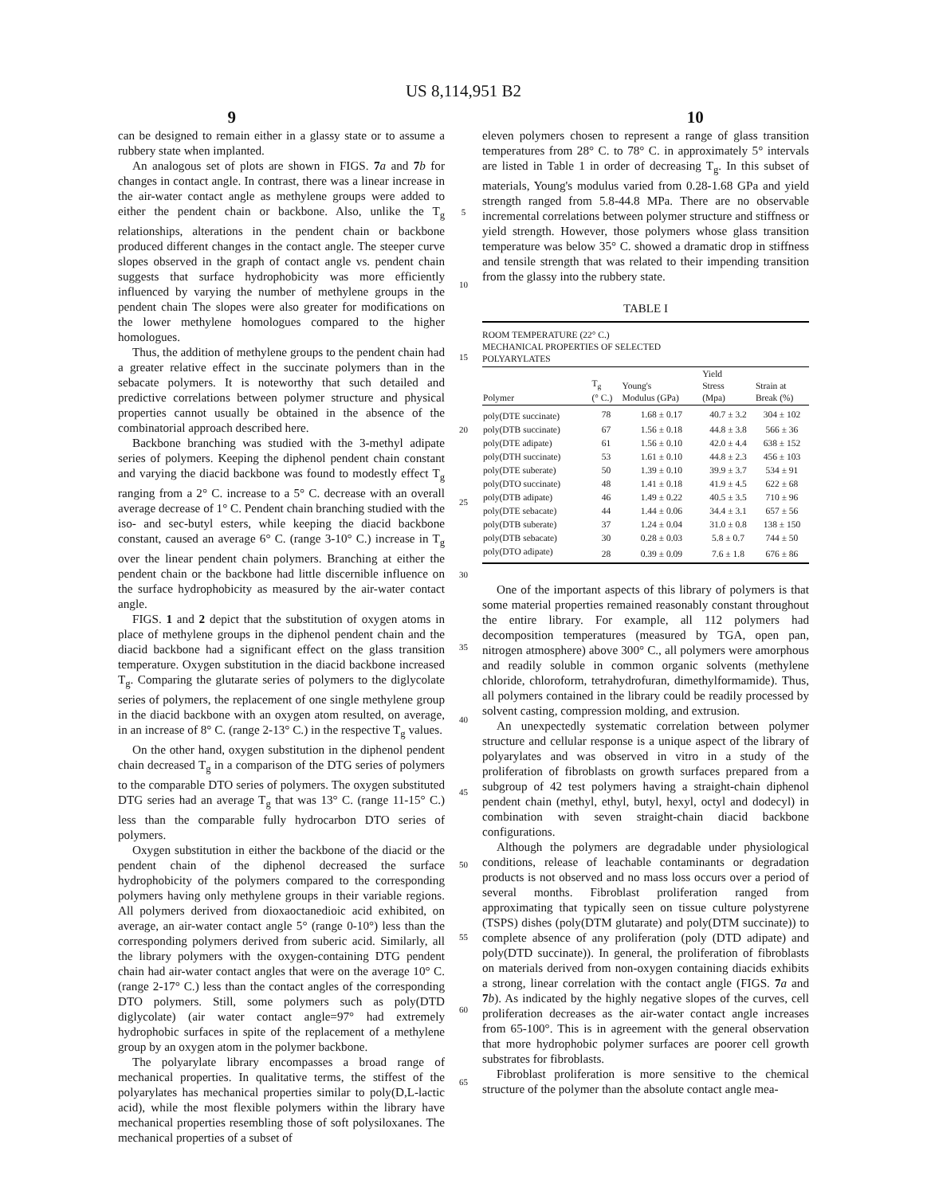US 8,114,951 B2
9 10
can be designed to remain either in a glassy state or to assume a rubbery state when implanted.
An analogous set of plots are shown in FIGS. 7 a and 7 b for changes in contact angle. In contrast, there was a linear increase in the air-water contact angle as methylene groups were added to either the pendent chain or backbone. Also, unlike the T<sub>g</sub> relationships, alterations in the pendent chain or backbone produced different changes in the contact angle. The steeper curve slopes observed in the graph of contact angle vs. pendent chain suggests that surface hydrophobicity was more efficiently influenced by varying the number of methylene groups in the pendent chain The slopes were also greater for modifications on the lower methylene homologues compared to the higher homologues.
Thus, the addition of methylene groups to the pendent chain had a greater relative effect in the succinate polymers than in the sebacate polymers. It is noteworthy that such detailed and predictive correlations between polymer structure and physical properties cannot usually be obtained in the absence of the combinatorial approach described here.
Backbone branching was studied with the 3-methyl adipate series of polymers. Keeping the diphenol pendent chain constant and varying the diacid backbone was found to modestly effect T<sub>g</sub> ranging from a 2° C. increase to a 5° C. decrease with an overall average decrease of 1° C. Pendent chain branching studied with the iso- and sec-butyl esters, while keeping the diacid backbone constant, caused an average 6° C. (range 3-10° C.) increase in T<sub>g</sub> over the linear pendent chain polymers. Branching at either the pendent chain or the backbone had little discernible influence on the surface hydrophobicity as measured by the air-water contact angle.
FIGS. 1 and 2 depict that the substitution of oxygen atoms in place of methylene groups in the diphenol pendent chain and the diacid backbone had a significant effect on the glass transition temperature. Oxygen substitution in the diacid backbone increased T<sub>g</sub>. Comparing the glutarate series of polymers to the diglycolate series of polymers, the replacement of one single methylene group in the diacid backbone with an oxygen atom resulted, on average, in an increase of 8° C. (range 2-13° C.) in the respective T<sub>g</sub> values.
On the other hand, oxygen substitution in the diphenol pendent chain decreased T<sub>g</sub> in a comparison of the DTG series of polymers to the comparable DTO series of polymers. The oxygen substituted DTG series had an average T<sub>g</sub> that was 13° C. (range 11-15° C.) less than the comparable fully hydrocarbon DTO series of polymers.
Oxygen substitution in either the backbone of the diacid or the pendent chain of the diphenol decreased the surface hydrophobicity of the polymers compared to the corresponding polymers having only methylene groups in their variable regions. All polymers derived from dioxaoctanedioic acid exhibited, on average, an air-water contact angle 5° (range 0-10°) less than the corresponding polymers derived from suberic acid. Similarly, all the library polymers with the oxygen-containing DTG pendent chain had air-water contact angles that were on the average 10° C. (range 2-17° C.) less than the contact angles of the corresponding DTO polymers. Still, some polymers such as poly(DTD diglycolate) (air water contact angle=97° had extremely hydrophobic surfaces in spite of the replacement of a methylene group by an oxygen atom in the polymer backbone.
The polyarylate library encompasses a broad range of mechanical properties. In qualitative terms, the stiffest of the polyarylates has mechanical properties similar to poly(D,L-lactic acid), while the most flexible polymers within the library have mechanical properties resembling those of soft polysiloxanes. The mechanical properties of a subset of
5
10
15
20
25
30
35
40
45
50
55
60
65
eleven polymers chosen to represent a range of glass transition temperatures from 28° C. to 78° C. in approximately 5° intervals are listed in Table 1 in order of decreasing T<sub>g</sub>. In this subset of materials, Young's modulus varied from 0.28-1.68 GPa and yield strength ranged from 5.8-44.8 MPa. There are no observable incremental correlations between polymer structure and stiffness or yield strength. However, those polymers whose glass transition temperature was below 35° C. showed a dramatic drop in stiffness and tensile strength that was related to their impending transition from the glassy into the rubbery state.
TABLE I
| ROOM TEMPERATURE (22° C.) MECHANICAL PROPERTIES OF SELECTED POLYARYLATES | | | | |
| --- | --- | --- | --- | --- |
| Polymer | T<sub>g</sub> (° C.) | Young's Modulus (GPa) | Yield Stress (Mpa) | Strain at Break (%) |
| poly(DTE succinate) | 78 | 1.68 ± 0.17 | 40.7 ± 3.2 | 304 ± 102 |
| poly(DTB succinate) | 67 | 1.56 ± 0.18 | 44.8 ± 3.8 | 566 ± 36 |
| poly(DTE adipate) | 61 | 1.56 ± 0.10 | 42.0 ± 4.4 | 638 ± 152 |
| poly(DTH succinate) | 53 | 1.61 ± 0.10 | 44.8 ± 2.3 | 456 ± 103 |
| poly(DTE suberate) | 50 | 1.39 ± 0.10 | 39.9 ± 3.7 | 534 ± 91 |
| poly(DTO succinate) | 48 | 1.41 ± 0.18 | 41.9 ± 4.5 | 622 ± 68 |
| poly(DTB adipate) | 46 | 1.49 ± 0.22 | 40.5 ± 3.5 | 710 ± 96 |
| poly(DTE sebacate) | 44 | 1.44 ± 0.06 | 34.4 ± 3.1 | 657 ± 56 |
| poly(DTB suberate) | 37 | 1.24 ± 0.04 | 31.0 ± 0.8 | 138 ± 150 |
| poly(DTB sebacate) | 30 | 0.28 ± 0.03 | 5.8 ± 0.7 | 744 ± 50 |
| poly(DTO adipate) | 28 | 0.39 ± 0.09 | 7.6 ± 1.8 | 676 ± 86 |
One of the important aspects of this library of polymers is that some material properties remained reasonably constant throughout the entire library. For example, all 112 polymers had decomposition temperatures (measured by TGA, open pan, nitrogen atmosphere) above 300° C., all polymers were amorphous and readily soluble in common organic solvents (methylene chloride, chloroform, tetrahydrofuran, dimethylformamide). Thus, all polymers contained in the library could be readily processed by solvent casting, compression molding, and extrusion.
An unexpectedly systematic correlation between polymer structure and cellular response is a unique aspect of the library of polyarylates and was observed in vitro in a study of the proliferation of fibroblasts on growth surfaces prepared from a subgroup of 42 test polymers having a straight-chain diphenol pendent chain (methyl, ethyl, butyl, hexyl, octyl and dodecyl) in combination with seven straight-chain diacid backbone configurations.
Although the polymers are degradable under physiological conditions, release of leachable contaminants or degradation products is not observed and no mass loss occurs over a period of several months. Fibroblast proliferation ranged from approximating that typically seen on tissue culture polystyrene (TSPS) dishes (poly(DTM glutarate) and poly(DTM succinate)) to complete absence of any proliferation (poly (DTD adipate) and poly(DTD succinate)). In general, the proliferation of fibroblasts on materials derived from non-oxygen containing diacids exhibits a strong, linear correlation with the contact angle (FIGS. 7 a and 7 b). As indicated by the highly negative slopes of the curves, cell proliferation decreases as the air-water contact angle increases from 65-100°. This is in agreement with the general observation that more hydrophobic polymer surfaces are poorer cell growth substrates for fibroblasts.
Fibroblast proliferation is more sensitive to the chemical structure of the polymer than the absolute contact angle mea-